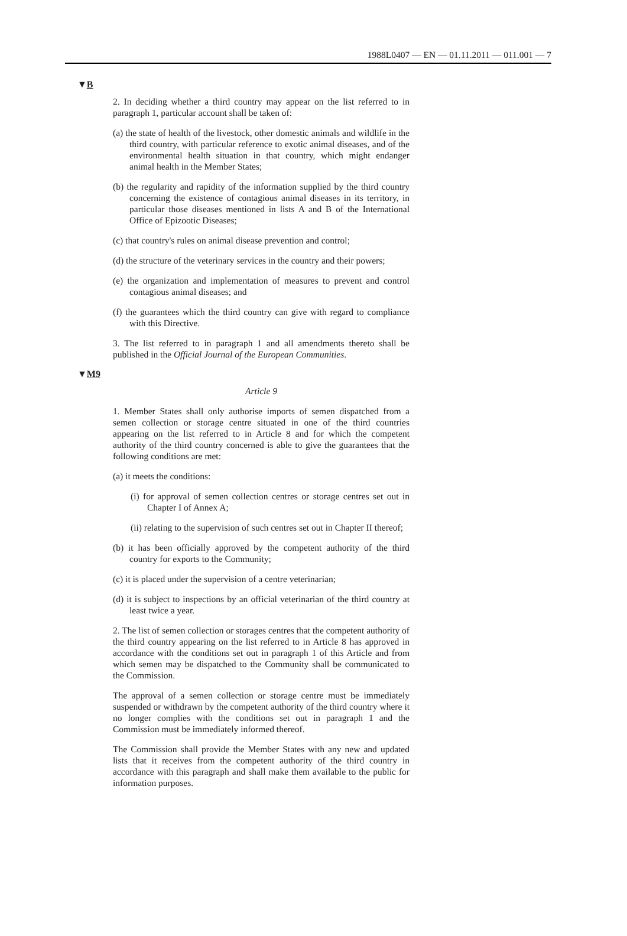1988L0407 — EN — 01.11.2011 — 011.001 — 7
▼B
2. In deciding whether a third country may appear on the list referred to in paragraph 1, particular account shall be taken of:
(a) the state of health of the livestock, other domestic animals and wildlife in the third country, with particular reference to exotic animal diseases, and of the environmental health situation in that country, which might endanger animal health in the Member States;
(b) the regularity and rapidity of the information supplied by the third country concerning the existence of contagious animal diseases in its territory, in particular those diseases mentioned in lists A and B of the International Office of Epizootic Diseases;
(c) that country's rules on animal disease prevention and control;
(d) the structure of the veterinary services in the country and their powers;
(e) the organization and implementation of measures to prevent and control contagious animal diseases; and
(f) the guarantees which the third country can give with regard to compliance with this Directive.
3. The list referred to in paragraph 1 and all amendments thereto shall be published in the Official Journal of the European Communities.
▼M9
Article 9
1. Member States shall only authorise imports of semen dispatched from a semen collection or storage centre situated in one of the third countries appearing on the list referred to in Article 8 and for which the competent authority of the third country concerned is able to give the guarantees that the following conditions are met:
(a) it meets the conditions:
(i) for approval of semen collection centres or storage centres set out in Chapter I of Annex A;
(ii) relating to the supervision of such centres set out in Chapter II thereof;
(b) it has been officially approved by the competent authority of the third country for exports to the Community;
(c) it is placed under the supervision of a centre veterinarian;
(d) it is subject to inspections by an official veterinarian of the third country at least twice a year.
2. The list of semen collection or storages centres that the competent authority of the third country appearing on the list referred to in Article 8 has approved in accordance with the conditions set out in paragraph 1 of this Article and from which semen may be dispatched to the Community shall be communicated to the Commission.
The approval of a semen collection or storage centre must be immediately suspended or withdrawn by the competent authority of the third country where it no longer complies with the conditions set out in paragraph 1 and the Commission must be immediately informed thereof.
The Commission shall provide the Member States with any new and updated lists that it receives from the competent authority of the third country in accordance with this paragraph and shall make them available to the public for information purposes.